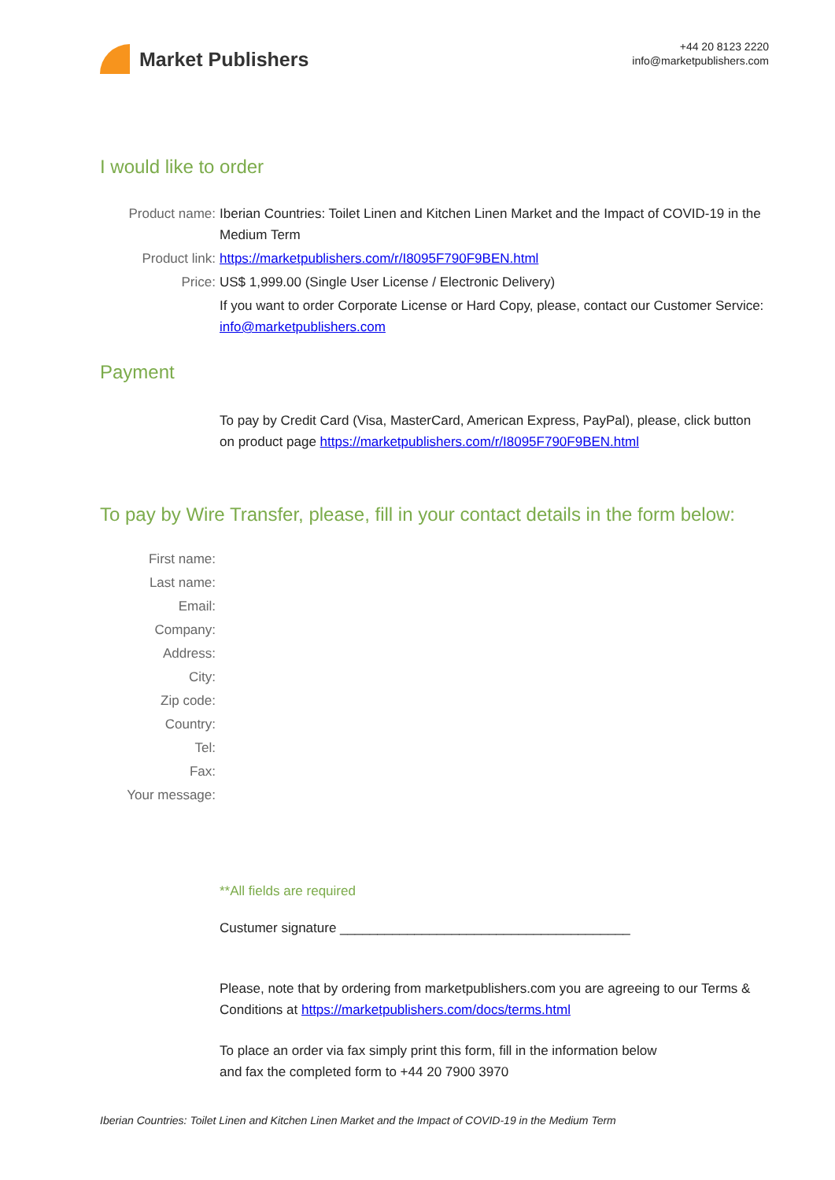Market Publishers
+44 20 8123 2220
info@marketpublishers.com
I would like to order
Product name: Iberian Countries: Toilet Linen and Kitchen Linen Market and the Impact of COVID-19 in the Medium Term
Product link: https://marketpublishers.com/r/I8095F790F9BEN.html
Price: US$ 1,999.00 (Single User License / Electronic Delivery)
If you want to order Corporate License or Hard Copy, please, contact our Customer Service:
info@marketpublishers.com
Payment
To pay by Credit Card (Visa, MasterCard, American Express, PayPal), please, click button on product page https://marketpublishers.com/r/I8095F790F9BEN.html
To pay by Wire Transfer, please, fill in your contact details in the form below:
First name:
Last name:
Email:
Company:
Address:
City:
Zip code:
Country:
Tel:
Fax:
Your message:
**All fields are required
Custumer signature _______________________________________
Please, note that by ordering from marketpublishers.com you are agreeing to our Terms & Conditions at https://marketpublishers.com/docs/terms.html
To place an order via fax simply print this form, fill in the information below
and fax the completed form to +44 20 7900 3970
Iberian Countries: Toilet Linen and Kitchen Linen Market and the Impact of COVID-19 in the Medium Term